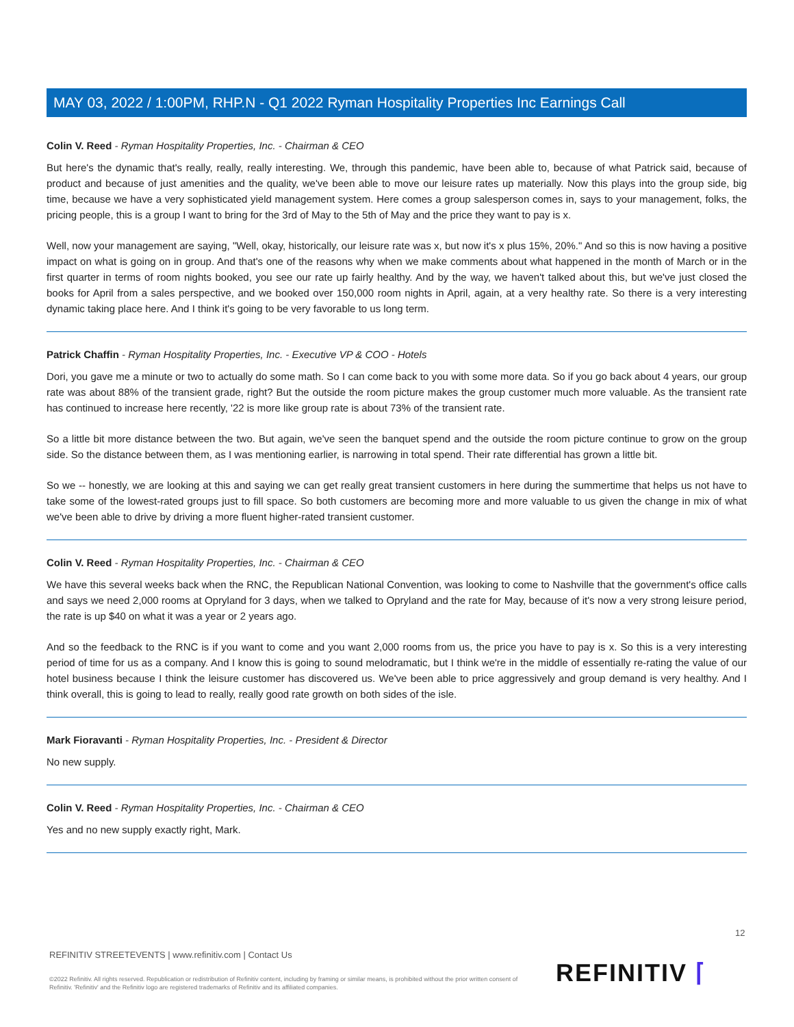MAY 03, 2022 / 1:00PM, RHP.N - Q1 2022 Ryman Hospitality Properties Inc Earnings Call
Colin V. Reed - Ryman Hospitality Properties, Inc. - Chairman & CEO
But here's the dynamic that's really, really, really interesting. We, through this pandemic, have been able to, because of what Patrick said, because of product and because of just amenities and the quality, we've been able to move our leisure rates up materially. Now this plays into the group side, big time, because we have a very sophisticated yield management system. Here comes a group salesperson comes in, says to your management, folks, the pricing people, this is a group I want to bring for the 3rd of May to the 5th of May and the price they want to pay is x.
Well, now your management are saying, "Well, okay, historically, our leisure rate was x, but now it's x plus 15%, 20%." And so this is now having a positive impact on what is going on in group. And that's one of the reasons why when we make comments about what happened in the month of March or in the first quarter in terms of room nights booked, you see our rate up fairly healthy. And by the way, we haven't talked about this, but we've just closed the books for April from a sales perspective, and we booked over 150,000 room nights in April, again, at a very healthy rate. So there is a very interesting dynamic taking place here. And I think it's going to be very favorable to us long term.
Patrick Chaffin - Ryman Hospitality Properties, Inc. - Executive VP & COO - Hotels
Dori, you gave me a minute or two to actually do some math. So I can come back to you with some more data. So if you go back about 4 years, our group rate was about 88% of the transient grade, right? But the outside the room picture makes the group customer much more valuable. As the transient rate has continued to increase here recently, '22 is more like group rate is about 73% of the transient rate.
So a little bit more distance between the two. But again, we've seen the banquet spend and the outside the room picture continue to grow on the group side. So the distance between them, as I was mentioning earlier, is narrowing in total spend. Their rate differential has grown a little bit.
So we -- honestly, we are looking at this and saying we can get really great transient customers in here during the summertime that helps us not have to take some of the lowest-rated groups just to fill space. So both customers are becoming more and more valuable to us given the change in mix of what we've been able to drive by driving a more fluent higher-rated transient customer.
Colin V. Reed - Ryman Hospitality Properties, Inc. - Chairman & CEO
We have this several weeks back when the RNC, the Republican National Convention, was looking to come to Nashville that the government's office calls and says we need 2,000 rooms at Opryland for 3 days, when we talked to Opryland and the rate for May, because of it's now a very strong leisure period, the rate is up $40 on what it was a year or 2 years ago.
And so the feedback to the RNC is if you want to come and you want 2,000 rooms from us, the price you have to pay is x. So this is a very interesting period of time for us as a company. And I know this is going to sound melodramatic, but I think we're in the middle of essentially re-rating the value of our hotel business because I think the leisure customer has discovered us. We've been able to price aggressively and group demand is very healthy. And I think overall, this is going to lead to really, really good rate growth on both sides of the isle.
Mark Fioravanti - Ryman Hospitality Properties, Inc. - President & Director
No new supply.
Colin V. Reed - Ryman Hospitality Properties, Inc. - Chairman & CEO
Yes and no new supply exactly right, Mark.
12
REFINITIV STREETEVENTS | www.refinitiv.com | Contact Us
©2022 Refinitiv. All rights reserved. Republication or redistribution of Refinitiv content, including by framing or similar means, is prohibited without the prior written consent of Refinitiv. 'Refinitiv' and the Refinitiv logo are registered trademarks of Refinitiv and its affiliated companies.
REFINITIV ⌈